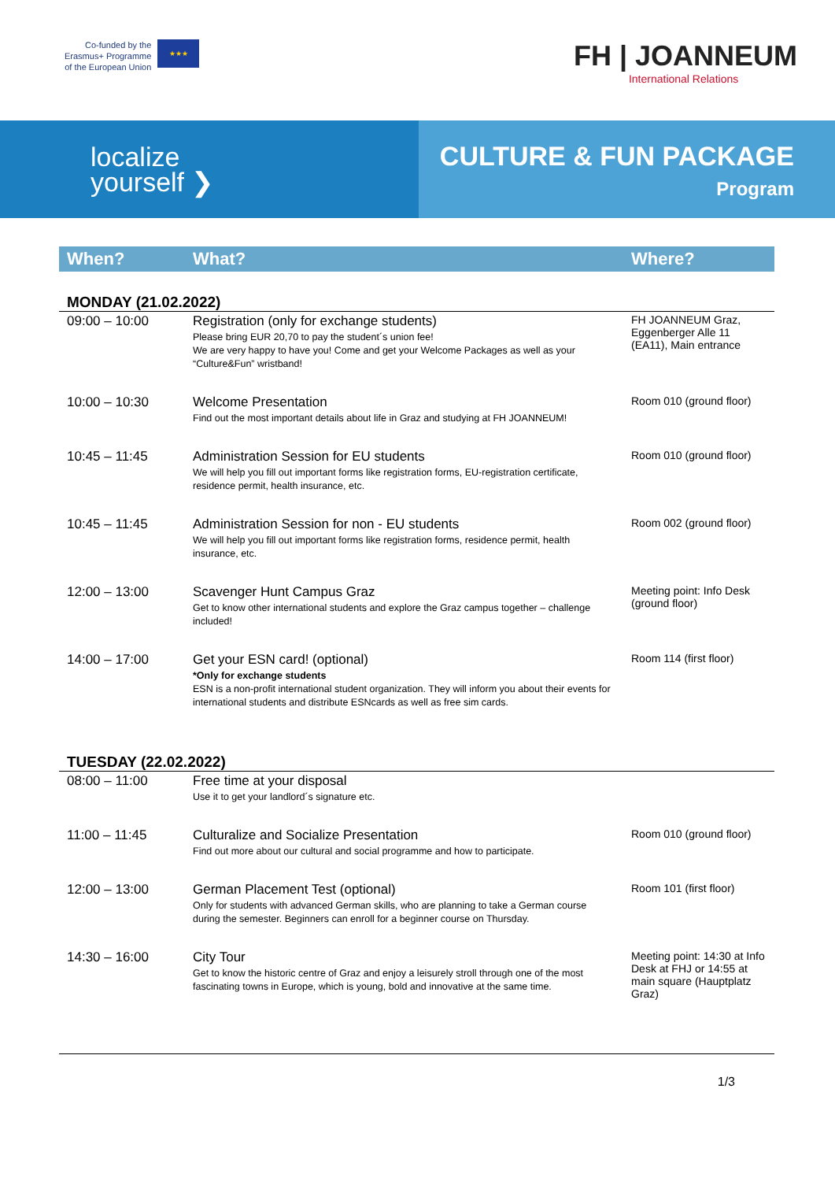Co-funded by the
Erasmus+ Programme
of the European Union
★★★
FH | JOANNEUM
International Relations
localize
yourself ❯
CULTURE & FUN PACKAGE
Program
| When? | What? | Where? |
| --- | --- | --- |
| MONDAY (21.02.2022) | | |
| 09:00 – 10:00 | Registration (only for exchange students) Please bring EUR 20,70 to pay the student´s union fee! We are very happy to have you! Come and get your Welcome Packages as well as your “Culture&Fun” wristband! | FH JOANNEUM Graz, Eggenberger Alle 11 (EA11), Main entrance |
| 10:00 – 10:30 | Welcome Presentation Find out the most important details about life in Graz and studying at FH JOANNEUM! | Room 010 (ground floor) |
| 10:45 – 11:45 | Administration Session for EU students We will help you fill out important forms like registration forms, EU-registration certificate, residence permit, health insurance, etc. | Room 010 (ground floor) |
| 10:45 – 11:45 | Administration Session for non - EU students We will help you fill out important forms like registration forms, residence permit, health insurance, etc. | Room 002 (ground floor) |
| 12:00 – 13:00 | Scavenger Hunt Campus Graz Get to know other international students and explore the Graz campus together – challenge included! | Meeting point: Info Desk (ground floor) |
| 14:00 – 17:00 | Get your ESN card! (optional) *Only for exchange students ESN is a non-profit international student organization. They will inform you about their events for international students and distribute ESNcards as well as free sim cards. | Room 114 (first floor) |
| TUESDAY (22.02.2022) | | |
| 08:00 – 11:00 | Free time at your disposal Use it to get your landlord´s signature etc. | |
| 11:00 – 11:45 | Culturalize and Socialize Presentation Find out more about our cultural and social programme and how to participate. | Room 010 (ground floor) |
| 12:00 – 13:00 | German Placement Test (optional) Only for students with advanced German skills, who are planning to take a German course during the semester. Beginners can enroll for a beginner course on Thursday. | Room 101 (first floor) |
| 14:30 – 16:00 | City Tour Get to know the historic centre of Graz and enjoy a leisurely stroll through one of the most fascinating towns in Europe, which is young, bold and innovative at the same time. | Meeting point: 14:30 at Info Desk at FHJ or 14:55 at main square (Hauptplatz Graz) |
1/3